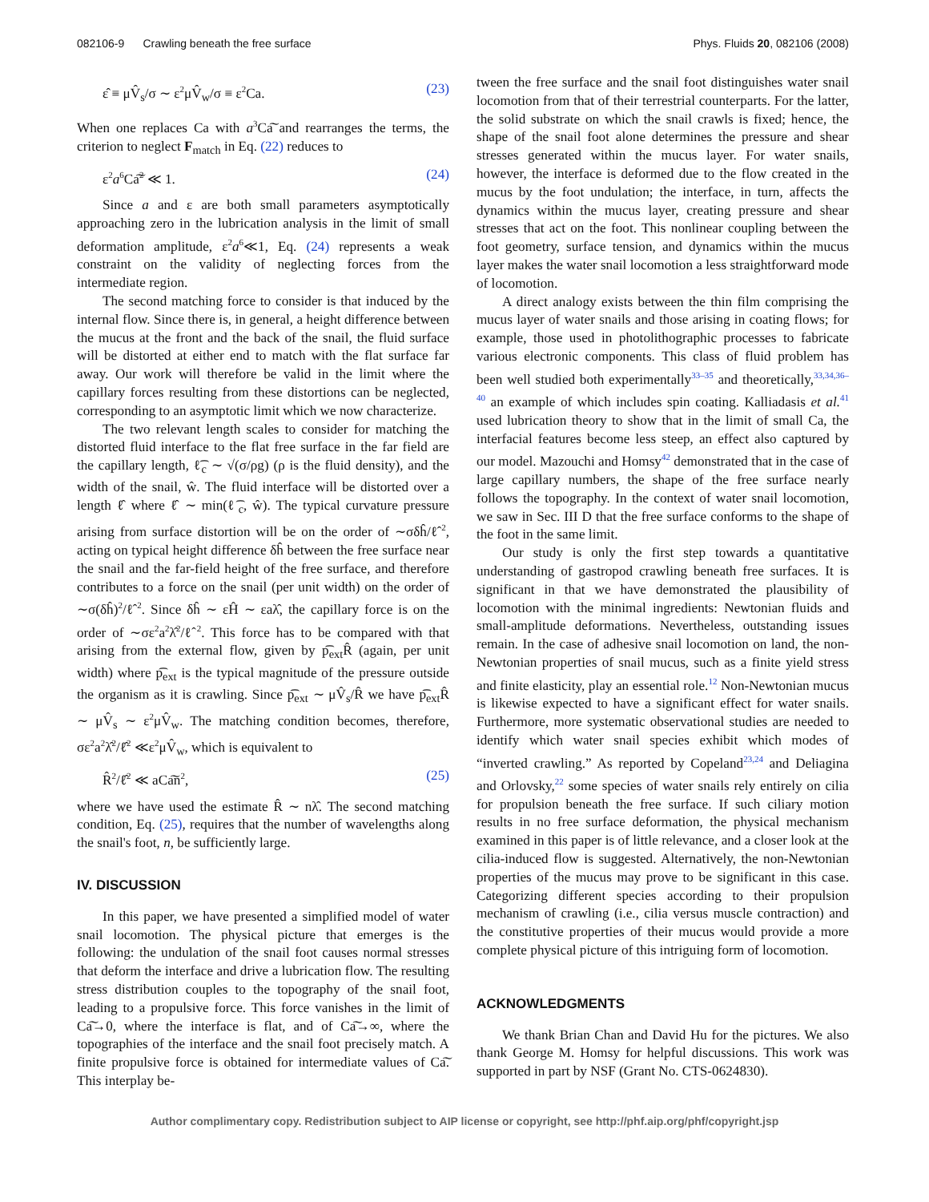082106-9 Crawling beneath the free surface Phys. Fluids 20, 082106 (2008)
ε̂ ≡ μV̂<sub>s</sub>/σ ∼ ε<sup>2</sup>μV̂<sub>w</sub>/σ ≡ ε<sup>2</sup>Ca. (23)
When one replaces Ca with a<sup>3</sup>Ca͠ and rearranges the terms, the criterion to neglect F<sub>match</sub> in Eq. (22) reduces to
ε<sup>2</sup>a<sup>6</sup>Ca͠<sup>2</sup> ≪ 1. (24)
Since a and ε are both small parameters asymptotically approaching zero in the lubrication analysis in the limit of small deformation amplitude, ε<sup>2</sup>a<sup>6</sup>≪1, Eq. (24) represents a weak constraint on the validity of neglecting forces from the intermediate region.
The second matching force to consider is that induced by the internal flow. Since there is, in general, a height difference between the mucus at the front and the back of the snail, the fluid surface will be distorted at either end to match with the flat surface far away. Our work will therefore be valid in the limit where the capillary forces resulting from these distortions can be neglected, corresponding to an asymptotic limit which we now characterize.
The two relevant length scales to consider for matching the distorted fluid interface to the flat free surface in the far field are the capillary length, ℓ͡<sub>c</sub> ∼ √(σ/ρg) (ρ is the fluid density), and the width of the snail, ŵ. The fluid interface will be distorted over a length ℓ̂ where ℓ̂ ∼ min(ℓ͡<sub>c</sub>, ŵ). The typical curvature pressure arising from surface distortion will be on the order of ∼σδĥ/ℓ̂<sup>2</sup>, acting on typical height difference δĥ between the free surface near the snail and the far-field height of the free surface, and therefore contributes to a force on the snail (per unit width) on the order of ∼σ(δĥ)<sup>2</sup>/ℓ̂<sup>2</sup>. Since δĥ ∼ εĤ ∼ εaλ̂, the capillary force is on the order of ∼σε<sup>2</sup>a<sup>2</sup>λ̂<sup>2</sup>/ℓ̂<sup>2</sup>. This force has to be compared with that arising from the external flow, given by p͡<sub>ext</sub>R̂ (again, per unit width) where p͡<sub>ext</sub> is the typical magnitude of the pressure outside the organism as it is crawling. Since p͡<sub>ext</sub> ∼ μV̂<sub>s</sub>/R̂ we have p͡<sub>ext</sub>R̂ ∼ μV̂<sub>s</sub> ∼ ε<sup>2</sup>μV̂<sub>w</sub>. The matching condition becomes, therefore, σε<sup>2</sup>a<sup>2</sup>λ̂<sup>2</sup>/ℓ̂<sup>2</sup> ≪ε<sup>2</sup>μV̂<sub>w</sub>, which is equivalent to
R̂<sup>2</sup>/ℓ̂<sup>2</sup> ≪ aCa͠n<sup>2</sup>, (25)
where we have used the estimate R̂ ∼ nλ̂. The second matching condition, Eq. (25), requires that the number of wavelengths along the snail's foot, n, be sufficiently large.
IV. DISCUSSION
In this paper, we have presented a simplified model of water snail locomotion. The physical picture that emerges is the following: the undulation of the snail foot causes normal stresses that deform the interface and drive a lubrication flow. The resulting stress distribution couples to the topography of the snail foot, leading to a propulsive force. This force vanishes in the limit of Ca͠→0, where the interface is flat, and of Ca͠→∞, where the topographies of the interface and the snail foot precisely match. A finite propulsive force is obtained for intermediate values of Ca͠. This interplay be-
tween the free surface and the snail foot distinguishes water snail locomotion from that of their terrestrial counterparts. For the latter, the solid substrate on which the snail crawls is fixed; hence, the shape of the snail foot alone determines the pressure and shear stresses generated within the mucus layer. For water snails, however, the interface is deformed due to the flow created in the mucus by the foot undulation; the interface, in turn, affects the dynamics within the mucus layer, creating pressure and shear stresses that act on the foot. This nonlinear coupling between the foot geometry, surface tension, and dynamics within the mucus layer makes the water snail locomotion a less straightforward mode of locomotion.
A direct analogy exists between the thin film comprising the mucus layer of water snails and those arising in coating flows; for example, those used in photolithographic processes to fabricate various electronic components. This class of fluid problem has been well studied both experimentally<sup>33–35</sup> and theoretically,<sup>33,34,36–40</sup> an example of which includes spin coating. Kalliadasis et al.<sup>41</sup> used lubrication theory to show that in the limit of small Ca, the interfacial features become less steep, an effect also captured by our model. Mazouchi and Homsy<sup>42</sup> demonstrated that in the case of large capillary numbers, the shape of the free surface nearly follows the topography. In the context of water snail locomotion, we saw in Sec. III D that the free surface conforms to the shape of the foot in the same limit.
Our study is only the first step towards a quantitative understanding of gastropod crawling beneath free surfaces. It is significant in that we have demonstrated the plausibility of locomotion with the minimal ingredients: Newtonian fluids and small-amplitude deformations. Nevertheless, outstanding issues remain. In the case of adhesive snail locomotion on land, the non-Newtonian properties of snail mucus, such as a finite yield stress and finite elasticity, play an essential role.<sup>12</sup> Non-Newtonian mucus is likewise expected to have a significant effect for water snails. Furthermore, more systematic observational studies are needed to identify which water snail species exhibit which modes of “inverted crawling.” As reported by Copeland<sup>23,24</sup> and Deliagina and Orlovsky,<sup>22</sup> some species of water snails rely entirely on cilia for propulsion beneath the free surface. If such ciliary motion results in no free surface deformation, the physical mechanism examined in this paper is of little relevance, and a closer look at the cilia-induced flow is suggested. Alternatively, the non-Newtonian properties of the mucus may prove to be significant in this case. Categorizing different species according to their propulsion mechanism of crawling (i.e., cilia versus muscle contraction) and the constitutive properties of their mucus would provide a more complete physical picture of this intriguing form of locomotion.
ACKNOWLEDGMENTS
We thank Brian Chan and David Hu for the pictures. We also thank George M. Homsy for helpful discussions. This work was supported in part by NSF (Grant No. CTS-0624830).
Author complimentary copy. Redistribution subject to AIP license or copyright, see http://phf.aip.org/phf/copyright.jsp